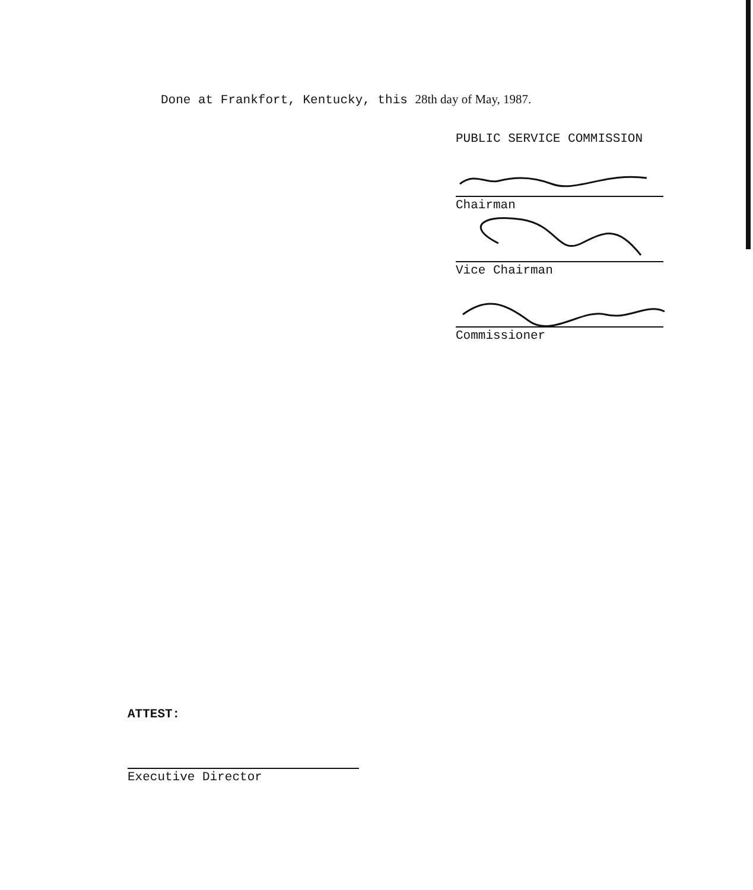Done at Frankfort, Kentucky, this 28th day of May, 1987.
PUBLIC SERVICE COMMISSION
Chairman
Vice Chairman
Commissioner
ATTEST:
Executive Director